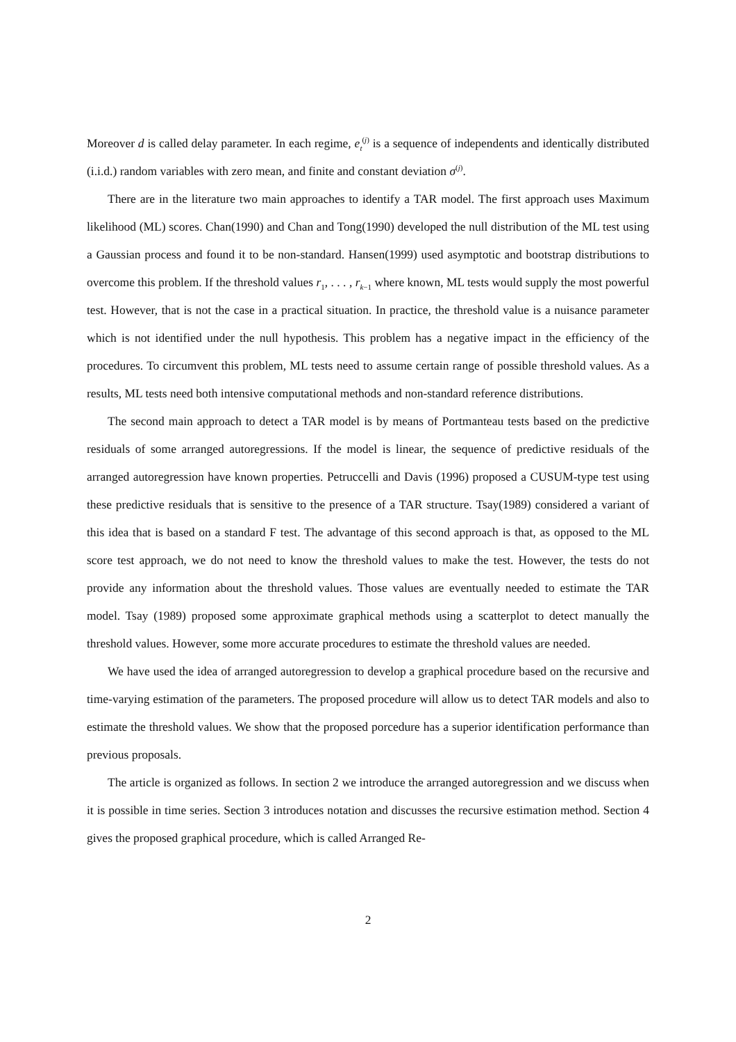Moreover d is called delay parameter. In each regime, e<sub>t</sub><sup>(j)</sup> is a sequence of independents and identically distributed (i.i.d.) random variables with zero mean, and finite and constant deviation σ<sup>(j)</sup>.
There are in the literature two main approaches to identify a TAR model. The first approach uses Maximum likelihood (ML) scores. Chan(1990) and Chan and Tong(1990) developed the null distribution of the ML test using a Gaussian process and found it to be non-standard. Hansen(1999) used asymptotic and bootstrap distributions to overcome this problem. If the threshold values r<sub>1</sub>, . . . , r<sub>k−1</sub> where known, ML tests would supply the most powerful test. However, that is not the case in a practical situation. In practice, the threshold value is a nuisance parameter which is not identified under the null hypothesis. This problem has a negative impact in the efficiency of the procedures. To circumvent this problem, ML tests need to assume certain range of possible threshold values. As a results, ML tests need both intensive computational methods and non-standard reference distributions.
The second main approach to detect a TAR model is by means of Portmanteau tests based on the predictive residuals of some arranged autoregressions. If the model is linear, the sequence of predictive residuals of the arranged autoregression have known properties. Petruccelli and Davis (1996) proposed a CUSUM-type test using these predictive residuals that is sensitive to the presence of a TAR structure. Tsay(1989) considered a variant of this idea that is based on a standard F test. The advantage of this second approach is that, as opposed to the ML score test approach, we do not need to know the threshold values to make the test. However, the tests do not provide any information about the threshold values. Those values are eventually needed to estimate the TAR model. Tsay (1989) proposed some approximate graphical methods using a scatterplot to detect manually the threshold values. However, some more accurate procedures to estimate the threshold values are needed.
We have used the idea of arranged autoregression to develop a graphical procedure based on the recursive and time-varying estimation of the parameters. The proposed procedure will allow us to detect TAR models and also to estimate the threshold values. We show that the proposed porcedure has a superior identification performance than previous proposals.
The article is organized as follows. In section 2 we introduce the arranged autoregression and we discuss when it is possible in time series. Section 3 introduces notation and discusses the recursive estimation method. Section 4 gives the proposed graphical procedure, which is called Arranged Re-
2